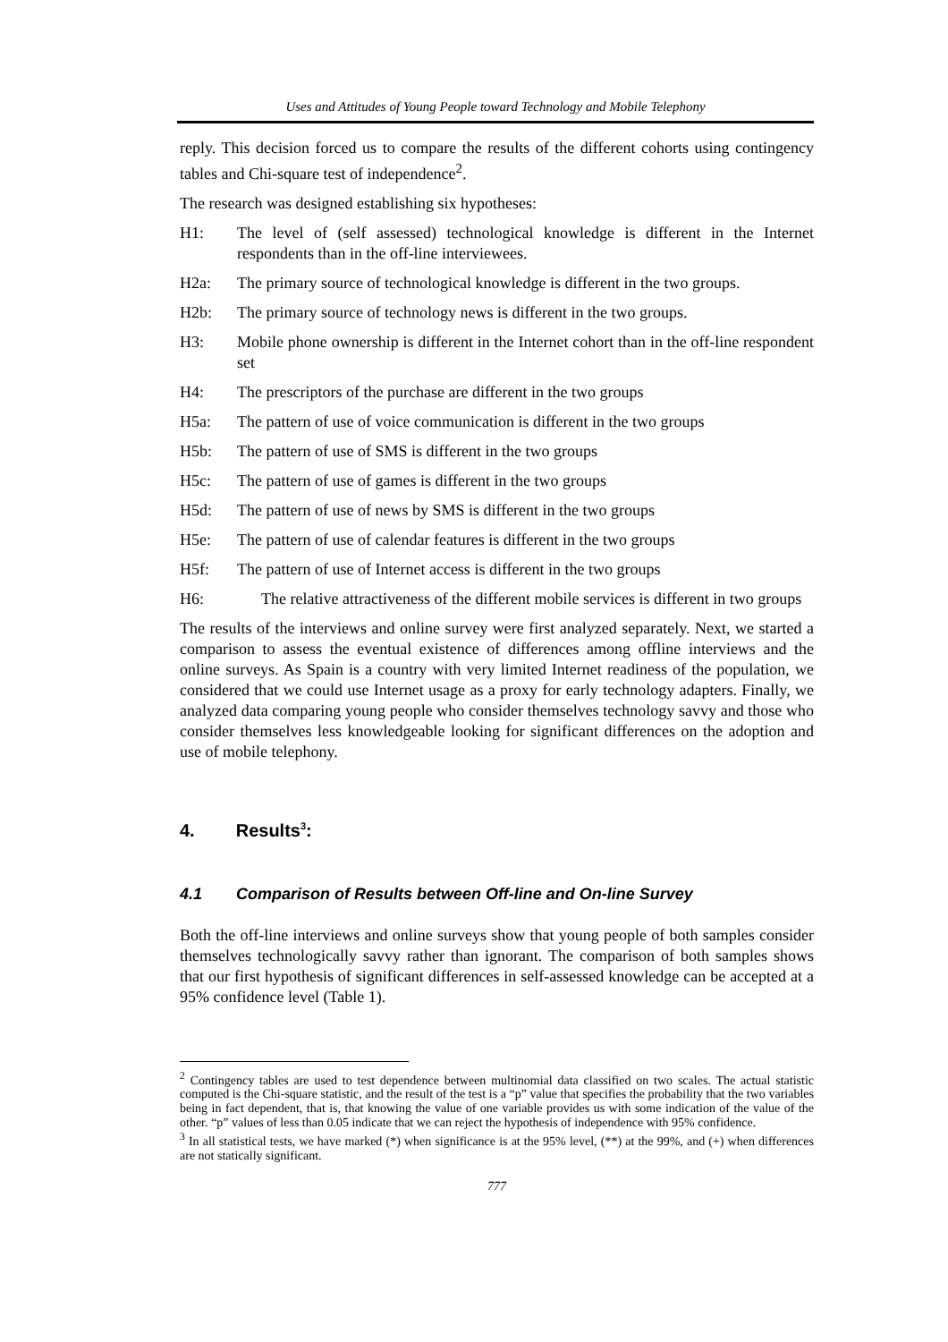Uses and Attitudes of Young People toward Technology and Mobile Telephony
reply. This decision forced us to compare the results of the different cohorts using contingency tables and Chi-square test of independence<sup>2</sup>.
The research was designed establishing six hypotheses:
H1: The level of (self assessed) technological knowledge is different in the Internet respondents than in the off-line interviewees.
H2a: The primary source of technological knowledge is different in the two groups.
H2b: The primary source of technology news is different in the two groups.
H3: Mobile phone ownership is different in the Internet cohort than in the off-line respondent set
H4: The prescriptors of the purchase are different in the two groups
H5a: The pattern of use of voice communication is different in the two groups
H5b: The pattern of use of SMS is different in the two groups
H5c: The pattern of use of games is different in the two groups
H5d: The pattern of use of news by SMS is different in the two groups
H5e: The pattern of use of calendar features is different in the two groups
H5f: The pattern of use of Internet access is different in the two groups
H6: The relative attractiveness of the different mobile services is different in two groups
The results of the interviews and online survey were first analyzed separately. Next, we started a comparison to assess the eventual existence of differences among offline interviews and the online surveys. As Spain is a country with very limited Internet readiness of the population, we considered that we could use Internet usage as a proxy for early technology adapters. Finally, we analyzed data comparing young people who consider themselves technology savvy and those who consider themselves less knowledgeable looking for significant differences on the adoption and use of mobile telephony.
4. Results<sup>3</sup>:
4.1 Comparison of Results between Off-line and On-line Survey
Both the off-line interviews and online surveys show that young people of both samples consider themselves technologically savvy rather than ignorant. The comparison of both samples shows that our first hypothesis of significant differences in self-assessed knowledge can be accepted at a 95% confidence level (Table 1).
<sup>2</sup> Contingency tables are used to test dependence between multinomial data classified on two scales. The actual statistic computed is the Chi-square statistic, and the result of the test is a “p” value that specifies the probability that the two variables being in fact dependent, that is, that knowing the value of one variable provides us with some indication of the value of the other. “p” values of less than 0.05 indicate that we can reject the hypothesis of independence with 95% confidence.
<sup>3</sup> In all statistical tests, we have marked (*) when significance is at the 95% level, (**) at the 99%, and (+) when differences are not statically significant.
777